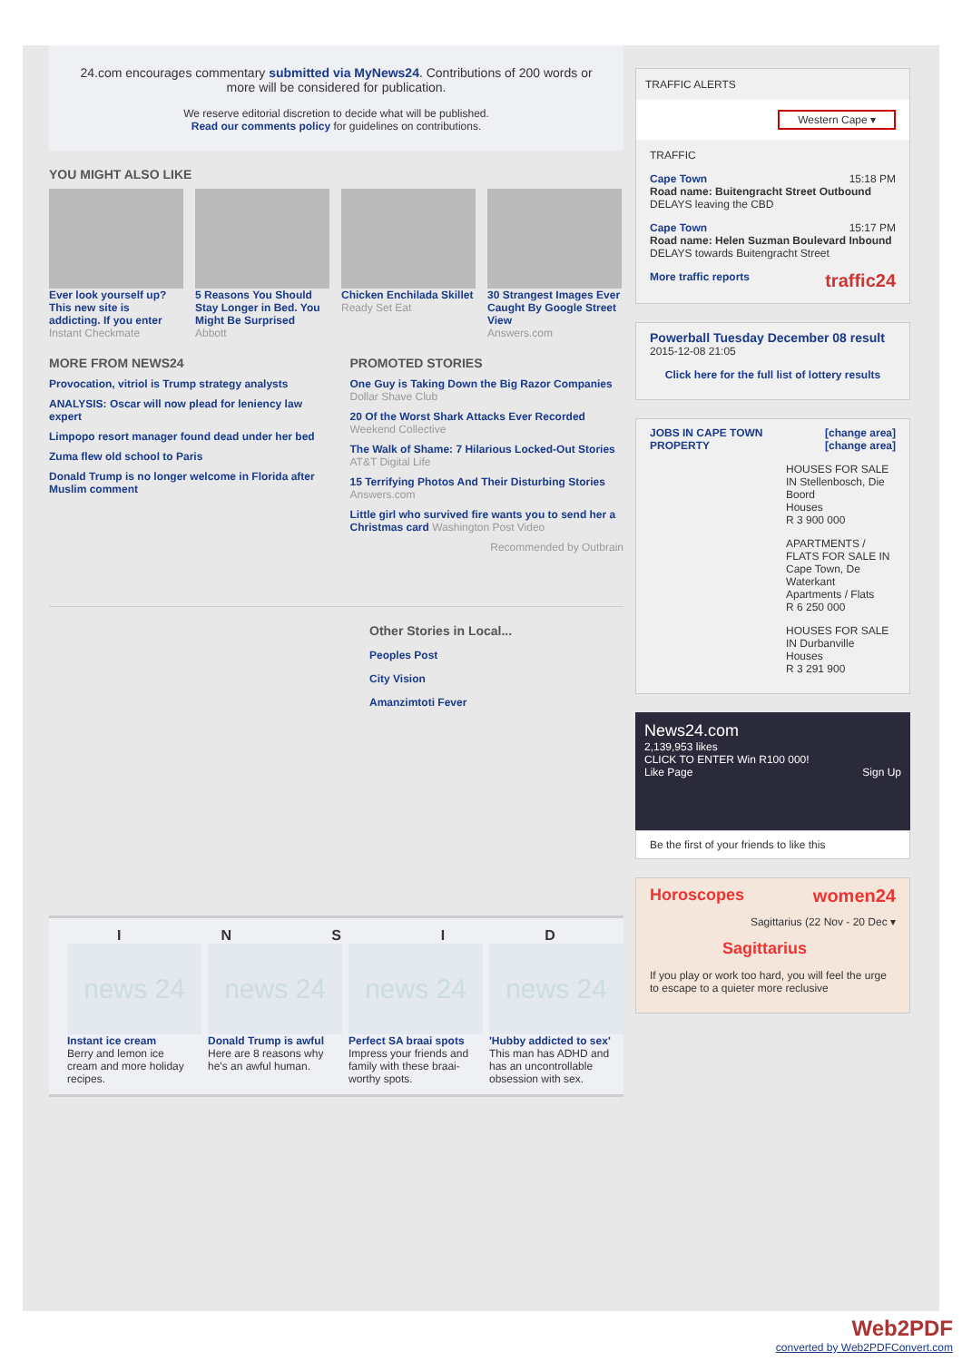24.com encourages commentary submitted via MyNews24. Contributions of 200 words or more will be considered for publication.
We reserve editorial discretion to decide what will be published.
Read our comments policy for guidelines on contributions.
YOU MIGHT ALSO LIKE
Ever look yourself up? This new site is addicting. If you enter
Instant Checkmate
5 Reasons You Should Stay Longer in Bed. You Might Be Surprised
Abbott
Chicken Enchilada Skillet
Ready Set Eat
30 Strangest Images Ever Caught By Google Street View
Answers.com
MORE FROM NEWS24
Provocation, vitriol is Trump strategy analysts
ANALYSIS: Oscar will now plead for leniency law expert
Limpopo resort manager found dead under her bed
Zuma flew old school to Paris
Donald Trump is no longer welcome in Florida after Muslim comment
PROMOTED STORIES
One Guy is Taking Down the Big Razor Companies
Dollar Shave Club
20 Of the Worst Shark Attacks Ever Recorded
Weekend Collective
The Walk of Shame: 7 Hilarious Locked-Out Stories
AT&T Digital Life
15 Terrifying Photos And Their Disturbing Stories
Answers.com
Little girl who survived fire wants you to send her a Christmas card Washington Post Video
Recommended by Outbrain
Other Stories in Local...
Peoples Post
City Vision
Amanzimtoti Fever
I N S I D
news 24
Instant ice cream
Berry and lemon ice cream and more holiday recipes.
news 24
Donald Trump is awful
Here are 8 reasons why he's an awful human.
news 24
Perfect SA braai spots
Impress your friends and family with these braai-worthy spots.
news 24
'Hubby addicted to sex'
This man has ADHD and has an uncontrollable obsession with sex.
TRAFFIC ALERTS
Western Cape ▾
TRAFFIC
Cape Town 15:18 PM
Road name: Buitengracht Street Outbound
DELAYS leaving the CBD
Cape Town 15:17 PM
Road name: Helen Suzman Boulevard Inbound
DELAYS towards Buitengracht Street
More traffic reports traffic24
Powerball Tuesday December 08 result
2015-12-08 21:05
Click here for the full list of lottery results
JOBS IN CAPE TOWN [change area]
PROPERTY [change area]
HOUSES FOR SALE IN Stellenbosch, Die Boord
Houses
R 3 900 000
APARTMENTS / FLATS FOR SALE IN Cape Town, De Waterkant
Apartments / Flats
R 6 250 000
HOUSES FOR SALE IN Durbanville
Houses
R 3 291 900
News24.com
2,139,953 likes
CLICK TO ENTER Win R100 000!
Like Page Sign Up
Be the first of your friends to like this
Horoscopes women24
Sagittarius (22 Nov - 20 Dec ▾
Sagittarius
If you play or work too hard, you will feel the urge to escape to a quieter more reclusive
Web2PDF
converted by Web2PDFConvert.com